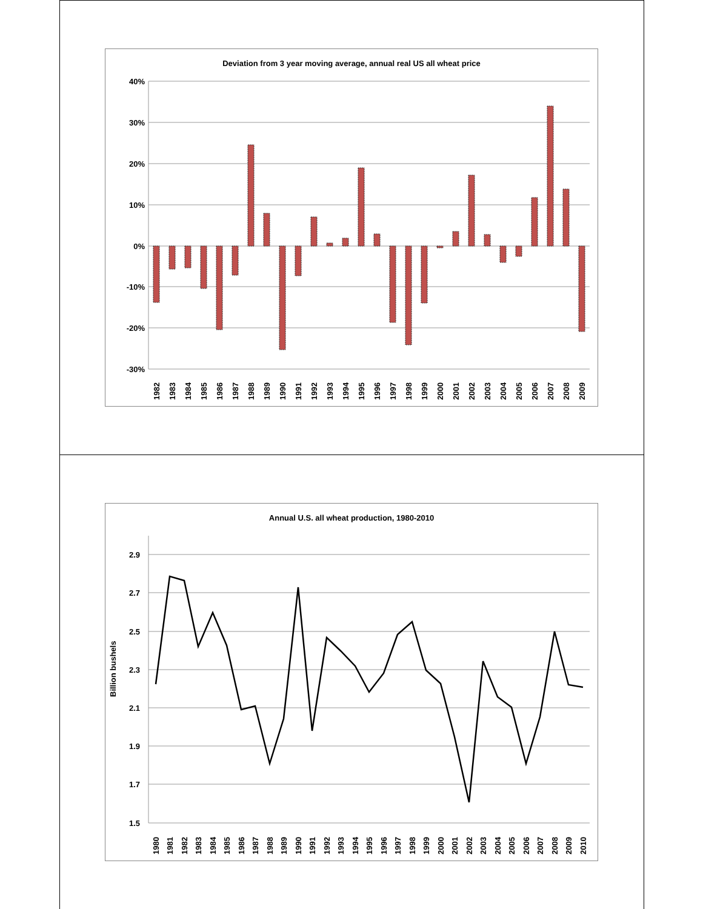Deviation from 3 year moving average, annual real US all wheat price
40%
30%
20%
10%
0%
-10%
-20%
-30%
1982
1983
1984
1985
1986
1987
1988
1989
1990
1991
1992
1993
1994
1995
1996
1997
1998
1999
2000
2001
2002
2003
2004
2005
2006
2007
2008
2009
Annual U.S. all wheat production, 1980-2010
2.9
2.7
2.5
2.3
2.1
1.9
1.7
1.5
Billion bushels
1980
1981
1982
1983
1984
1985
1986
1987
1988
1989
1990
1991
1992
1993
1994
1995
1996
1997
1998
1999
2000
2001
2002
2003
2004
2005
2006
2007
2008
2009
2010